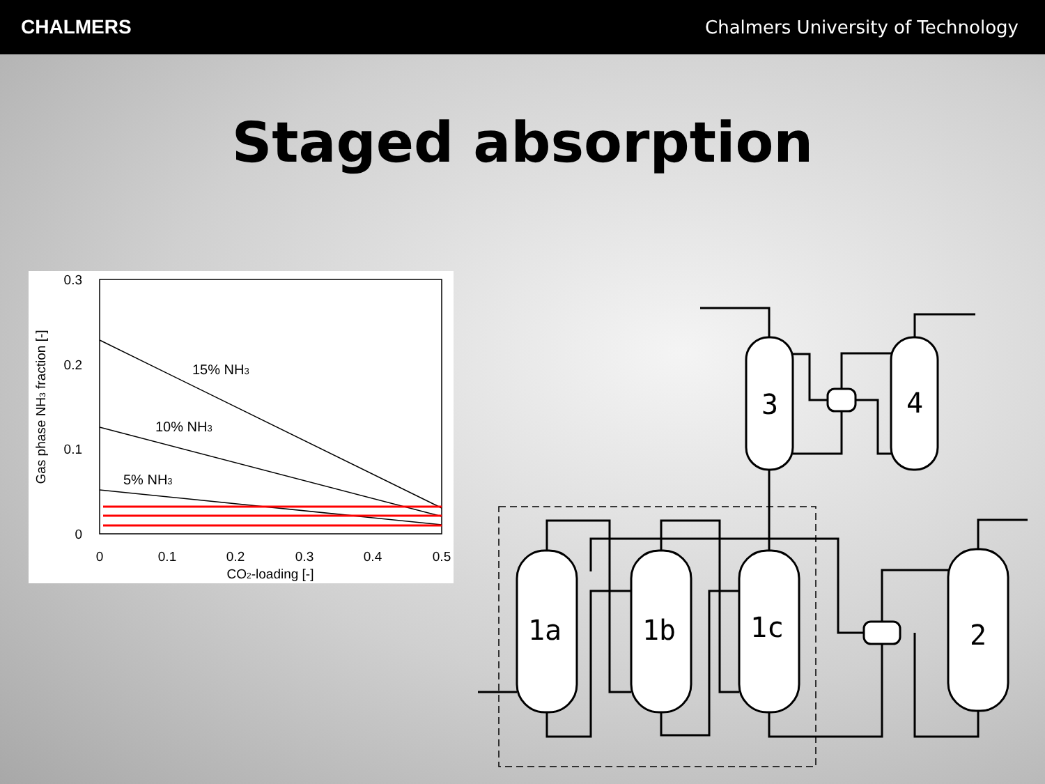CHALMERS
Chalmers University of Technology
Staged absorption
0
0.1
0.2
0.3
0.4
0.5
CO2-loading [-]
0.3
0.2
0.1
0
Gas phase NH3 fraction [-]
15% NH3
10% NH3
5% NH3
1a
1b
1c
2
3
4